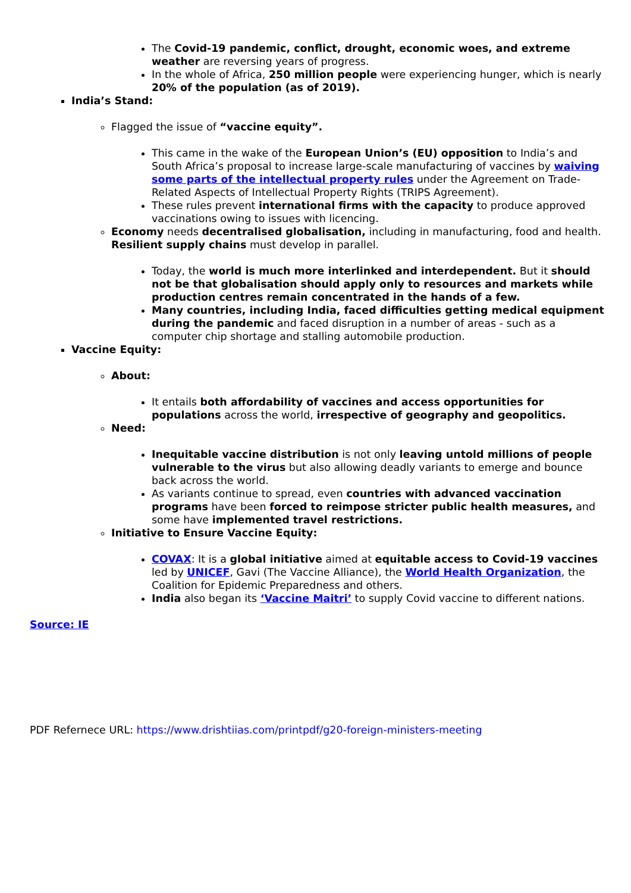The Covid-19 pandemic, conflict, drought, economic woes, and extreme weather are reversing years of progress.
In the whole of Africa, 250 million people were experiencing hunger, which is nearly 20% of the population (as of 2019).
India’s Stand:
Flagged the issue of “vaccine equity”.
This came in the wake of the European Union’s (EU) opposition to India’s and South Africa’s proposal to increase large-scale manufacturing of vaccines by waiving some parts of the intellectual property rules under the Agreement on Trade-Related Aspects of Intellectual Property Rights (TRIPS Agreement).
These rules prevent international firms with the capacity to produce approved vaccinations owing to issues with licencing.
Economy needs decentralised globalisation, including in manufacturing, food and health. Resilient supply chains must develop in parallel.
Today, the world is much more interlinked and interdependent. But it should not be that globalisation should apply only to resources and markets while production centres remain concentrated in the hands of a few.
Many countries, including India, faced difficulties getting medical equipment during the pandemic and faced disruption in a number of areas - such as a computer chip shortage and stalling automobile production.
Vaccine Equity:
About:
It entails both affordability of vaccines and access opportunities for populations across the world, irrespective of geography and geopolitics.
Need:
Inequitable vaccine distribution is not only leaving untold millions of people vulnerable to the virus but also allowing deadly variants to emerge and bounce back across the world.
As variants continue to spread, even countries with advanced vaccination programs have been forced to reimpose stricter public health measures, and some have implemented travel restrictions.
Initiative to Ensure Vaccine Equity:
COVAX: It is a global initiative aimed at equitable access to Covid-19 vaccines led by UNICEF, Gavi (The Vaccine Alliance), the World Health Organization, the Coalition for Epidemic Preparedness and others.
India also began its ‘Vaccine Maitri’ to supply Covid vaccine to different nations.
Source: IE
PDF Refernece URL: https://www.drishtiias.com/printpdf/g20-foreign-ministers-meeting